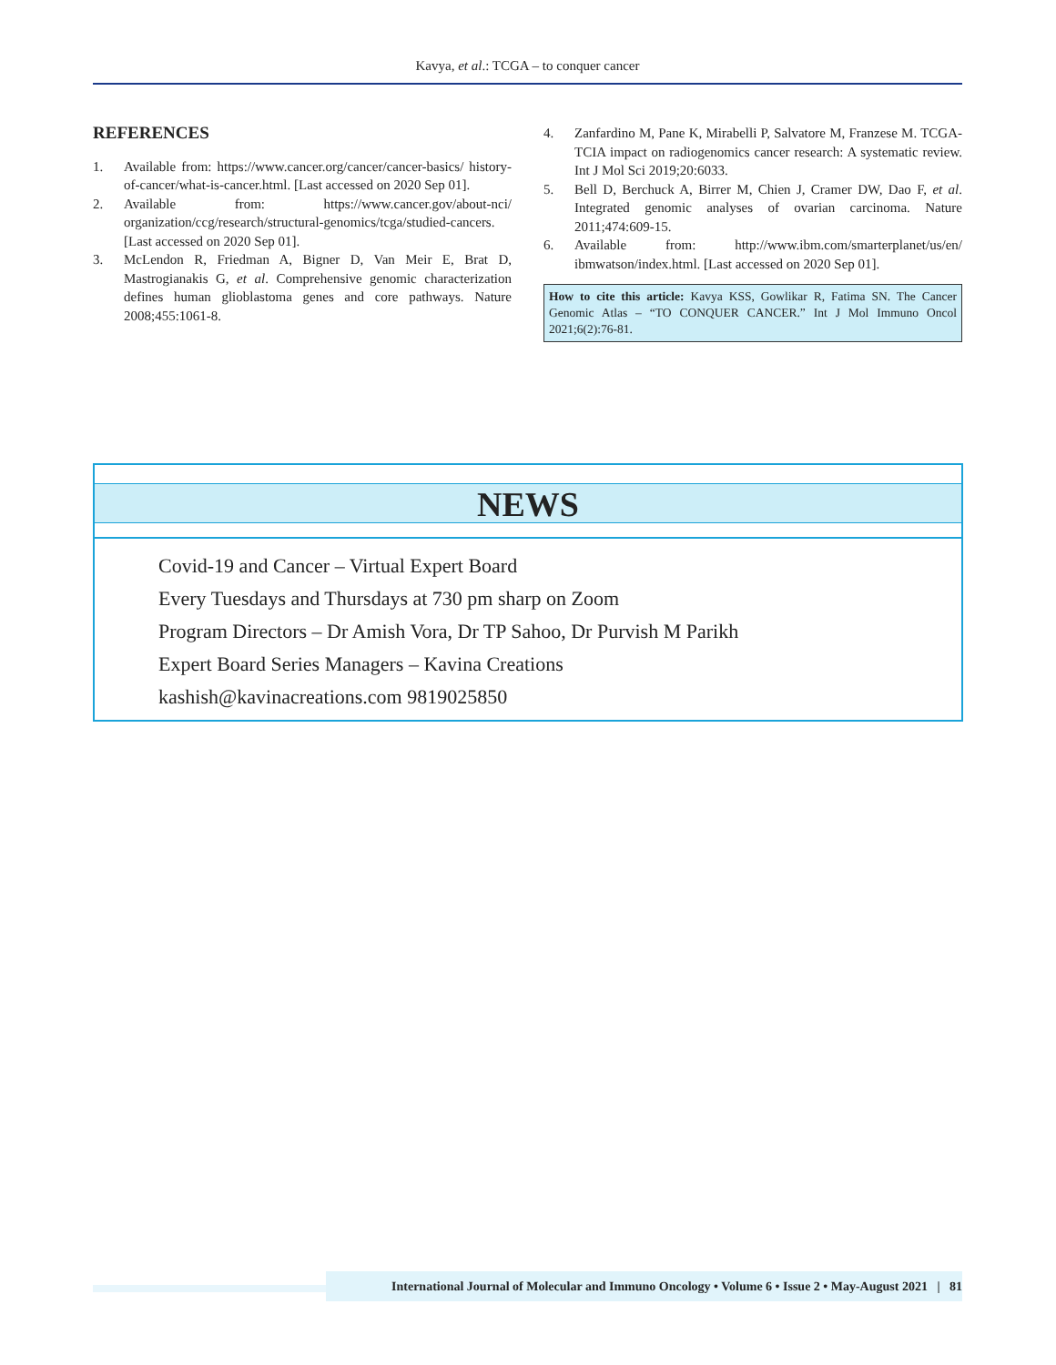Kavya, et al.: TCGA – to conquer cancer
REFERENCES
1. Available from: https://www.cancer.org/cancer/cancer-basics/ history-of-cancer/what-is-cancer.html. [Last accessed on 2020 Sep 01].
2. Available from: https://www.cancer.gov/about-nci/ organization/ccg/research/structural-genomics/tcga/studied-cancers. [Last accessed on 2020 Sep 01].
3. McLendon R, Friedman A, Bigner D, Van Meir E, Brat D, Mastrogianakis G, et al. Comprehensive genomic characterization defines human glioblastoma genes and core pathways. Nature 2008;455:1061-8.
4. Zanfardino M, Pane K, Mirabelli P, Salvatore M, Franzese M. TCGA-TCIA impact on radiogenomics cancer research: A systematic review. Int J Mol Sci 2019;20:6033.
5. Bell D, Berchuck A, Birrer M, Chien J, Cramer DW, Dao F, et al. Integrated genomic analyses of ovarian carcinoma. Nature 2011;474:609-15.
6. Available from: http://www.ibm.com/smarterplanet/us/en/ ibmwatson/index.html. [Last accessed on 2020 Sep 01].
How to cite this article: Kavya KSS, Gowlikar R, Fatima SN. The Cancer Genomic Atlas – “TO CONQUER CANCER.” Int J Mol Immuno Oncol 2021;6(2):76-81.
NEWS
Covid-19 and Cancer – Virtual Expert Board
Every Tuesdays and Thursdays at 730 pm sharp on Zoom
Program Directors – Dr Amish Vora, Dr TP Sahoo, Dr Purvish M Parikh
Expert Board Series Managers – Kavina Creations
kashish@kavinacreations.com 9819025850
International Journal of Molecular and Immuno Oncology • Volume 6 • Issue 2 • May-August 2021 | 81